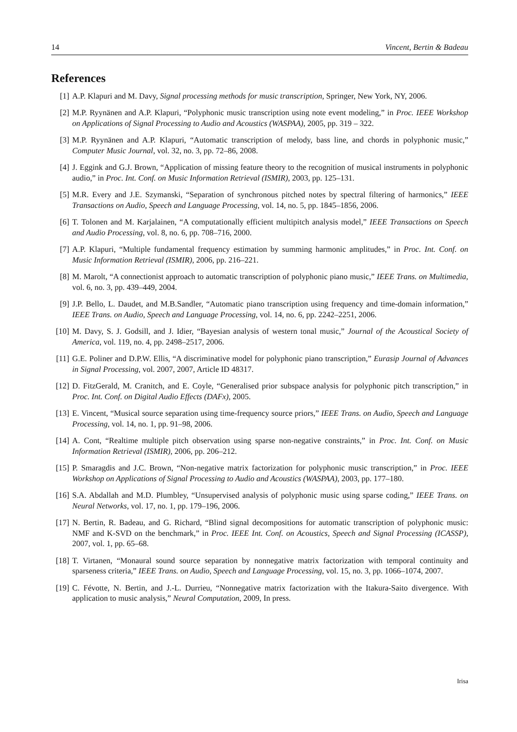14 Vincent, Bertin & Badeau
References
[1] A.P. Klapuri and M. Davy, Signal processing methods for music transcription, Springer, New York, NY, 2006.
[2] M.P. Ryynänen and A.P. Klapuri, “Polyphonic music transcription using note event modeling,” in Proc. IEEE Workshop on Applications of Signal Processing to Audio and Acoustics (WASPAA), 2005, pp. 319 – 322.
[3] M.P. Ryynänen and A.P. Klapuri, “Automatic transcription of melody, bass line, and chords in polyphonic music,” Computer Music Journal, vol. 32, no. 3, pp. 72–86, 2008.
[4] J. Eggink and G.J. Brown, “Application of missing feature theory to the recognition of musical instruments in polyphonic audio,” in Proc. Int. Conf. on Music Information Retrieval (ISMIR), 2003, pp. 125–131.
[5] M.R. Every and J.E. Szymanski, “Separation of synchronous pitched notes by spectral filtering of harmonics,” IEEE Transactions on Audio, Speech and Language Processing, vol. 14, no. 5, pp. 1845–1856, 2006.
[6] T. Tolonen and M. Karjalainen, “A computationally efficient multipitch analysis model,” IEEE Transactions on Speech and Audio Processing, vol. 8, no. 6, pp. 708–716, 2000.
[7] A.P. Klapuri, “Multiple fundamental frequency estimation by summing harmonic amplitudes,” in Proc. Int. Conf. on Music Information Retrieval (ISMIR), 2006, pp. 216–221.
[8] M. Marolt, “A connectionist approach to automatic transcription of polyphonic piano music,” IEEE Trans. on Multimedia, vol. 6, no. 3, pp. 439–449, 2004.
[9] J.P. Bello, L. Daudet, and M.B.Sandler, “Automatic piano transcription using frequency and time-domain information,” IEEE Trans. on Audio, Speech and Language Processing, vol. 14, no. 6, pp. 2242–2251, 2006.
[10] M. Davy, S. J. Godsill, and J. Idier, “Bayesian analysis of western tonal music,” Journal of the Acoustical Society of America, vol. 119, no. 4, pp. 2498–2517, 2006.
[11] G.E. Poliner and D.P.W. Ellis, “A discriminative model for polyphonic piano transcription,” Eurasip Journal of Advances in Signal Processing, vol. 2007, 2007, Article ID 48317.
[12] D. FitzGerald, M. Cranitch, and E. Coyle, “Generalised prior subspace analysis for polyphonic pitch transcription,” in Proc. Int. Conf. on Digital Audio Effects (DAFx), 2005.
[13] E. Vincent, “Musical source separation using time-frequency source priors,” IEEE Trans. on Audio, Speech and Language Processing, vol. 14, no. 1, pp. 91–98, 2006.
[14] A. Cont, “Realtime multiple pitch observation using sparse non-negative constraints,” in Proc. Int. Conf. on Music Information Retrieval (ISMIR), 2006, pp. 206–212.
[15] P. Smaragdis and J.C. Brown, “Non-negative matrix factorization for polyphonic music transcription,” in Proc. IEEE Workshop on Applications of Signal Processing to Audio and Acoustics (WASPAA), 2003, pp. 177–180.
[16] S.A. Abdallah and M.D. Plumbley, “Unsupervised analysis of polyphonic music using sparse coding,” IEEE Trans. on Neural Networks, vol. 17, no. 1, pp. 179–196, 2006.
[17] N. Bertin, R. Badeau, and G. Richard, “Blind signal decompositions for automatic transcription of polyphonic music: NMF and K-SVD on the benchmark,” in Proc. IEEE Int. Conf. on Acoustics, Speech and Signal Processing (ICASSP), 2007, vol. 1, pp. 65–68.
[18] T. Virtanen, “Monaural sound source separation by nonnegative matrix factorization with temporal continuity and sparseness criteria,” IEEE Trans. on Audio, Speech and Language Processing, vol. 15, no. 3, pp. 1066–1074, 2007.
[19] C. Févotte, N. Bertin, and J.-L. Durrieu, “Nonnegative matrix factorization with the Itakura-Saito divergence. With application to music analysis,” Neural Computation, 2009, In press.
Irisa